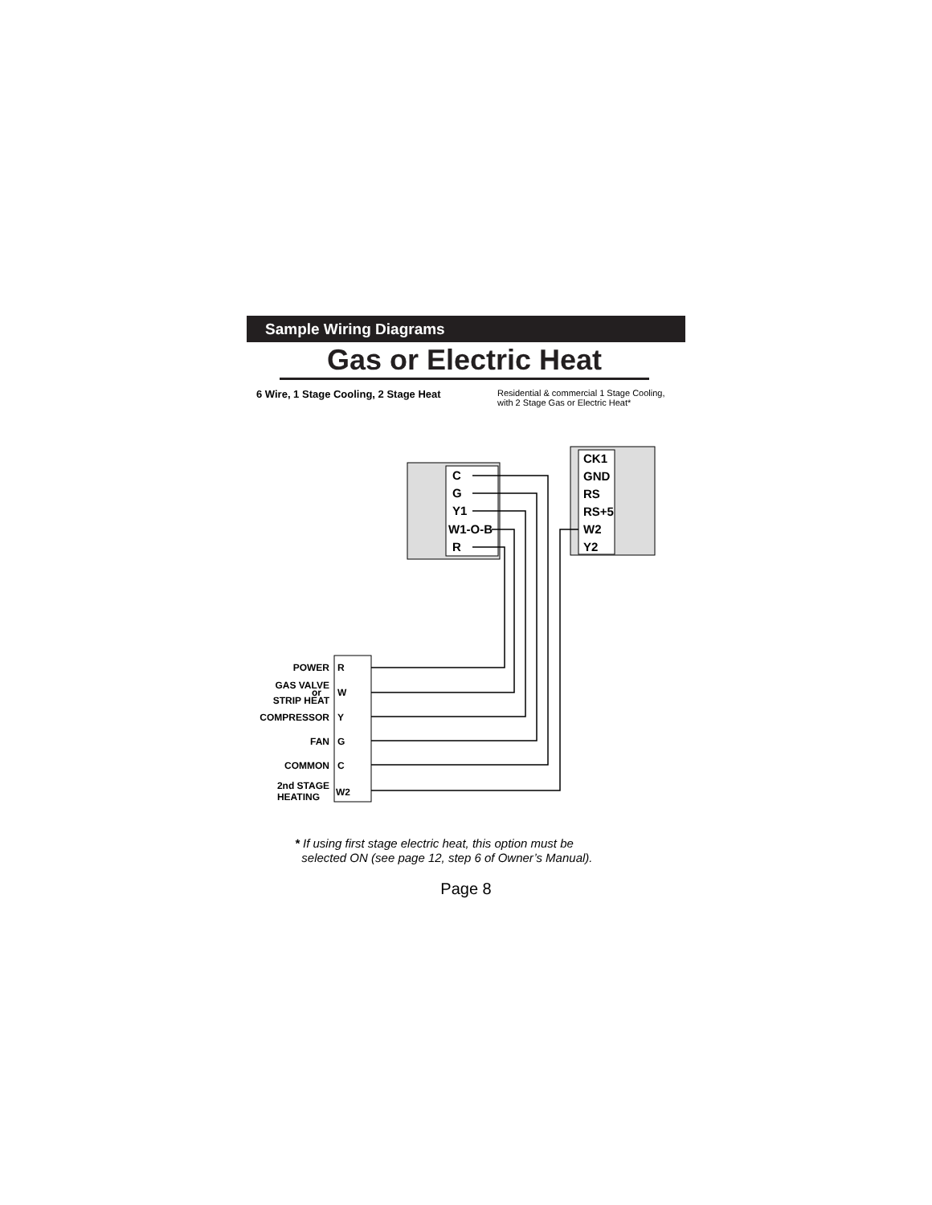Sample Wiring Diagrams
Gas or Electric Heat
6 Wire, 1 Stage Cooling, 2 Stage Heat
Residential & commercial 1 Stage Cooling,
with 2 Stage Gas or Electric Heat*
C
G
Y1
W1-O-B
R
CK1
GND
RS
RS+5
W2
Y2
POWER
GAS VALVE
or
STRIP HEAT
COMPRESSOR
FAN
COMMON
2nd STAGE
HEATING
R
W
Y
G
C
W2
* If using first stage electric heat, this option must be
selected ON (see page 12, step 6 of Owner’s Manual).
Page 8